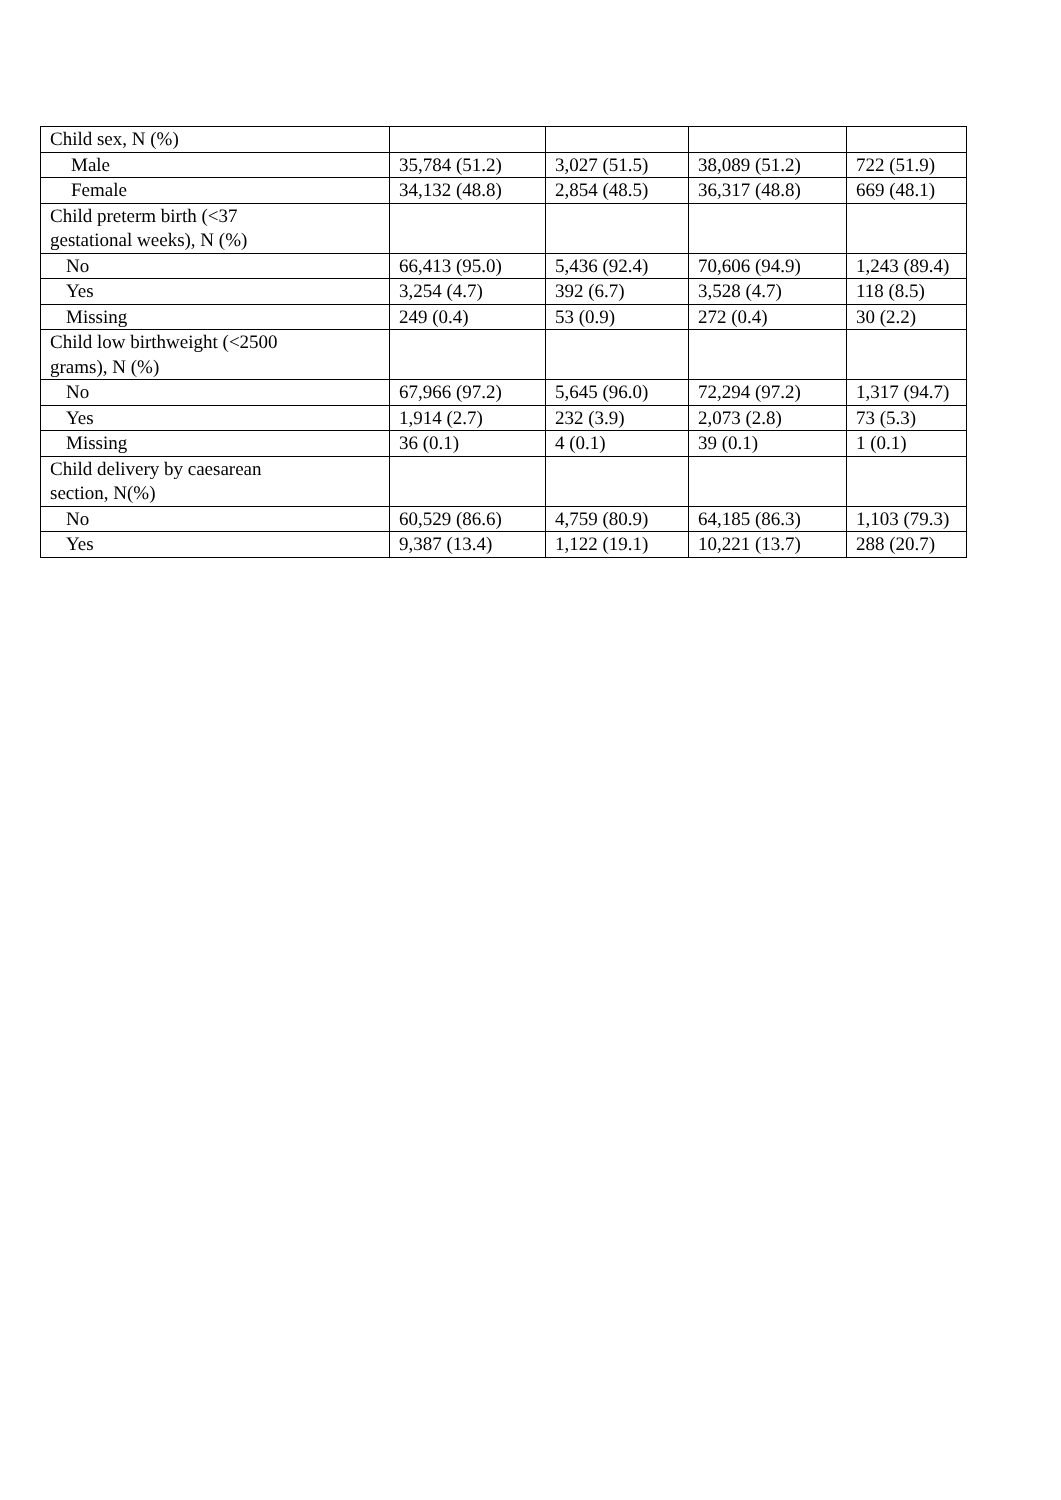| Child sex, N (%) | | | | |
| Male | 35,784 (51.2) | 3,027 (51.5) | 38,089 (51.2) | 722 (51.9) |
| Female | 34,132 (48.8) | 2,854 (48.5) | 36,317 (48.8) | 669 (48.1) |
| Child preterm birth (<37 gestational weeks), N (%) | | | | |
| No | 66,413 (95.0) | 5,436 (92.4) | 70,606 (94.9) | 1,243 (89.4) |
| Yes | 3,254 (4.7) | 392 (6.7) | 3,528 (4.7) | 118 (8.5) |
| Missing | 249 (0.4) | 53 (0.9) | 272 (0.4) | 30 (2.2) |
| Child low birthweight (<2500 grams), N (%) | | | | |
| No | 67,966 (97.2) | 5,645 (96.0) | 72,294 (97.2) | 1,317 (94.7) |
| Yes | 1,914 (2.7) | 232 (3.9) | 2,073 (2.8) | 73 (5.3) |
| Missing | 36 (0.1) | 4 (0.1) | 39 (0.1) | 1 (0.1) |
| Child delivery by caesarean section, N(%) | | | | |
| No | 60,529 (86.6) | 4,759 (80.9) | 64,185 (86.3) | 1,103 (79.3) |
| Yes | 9,387 (13.4) | 1,122 (19.1) | 10,221 (13.7) | 288 (20.7) |